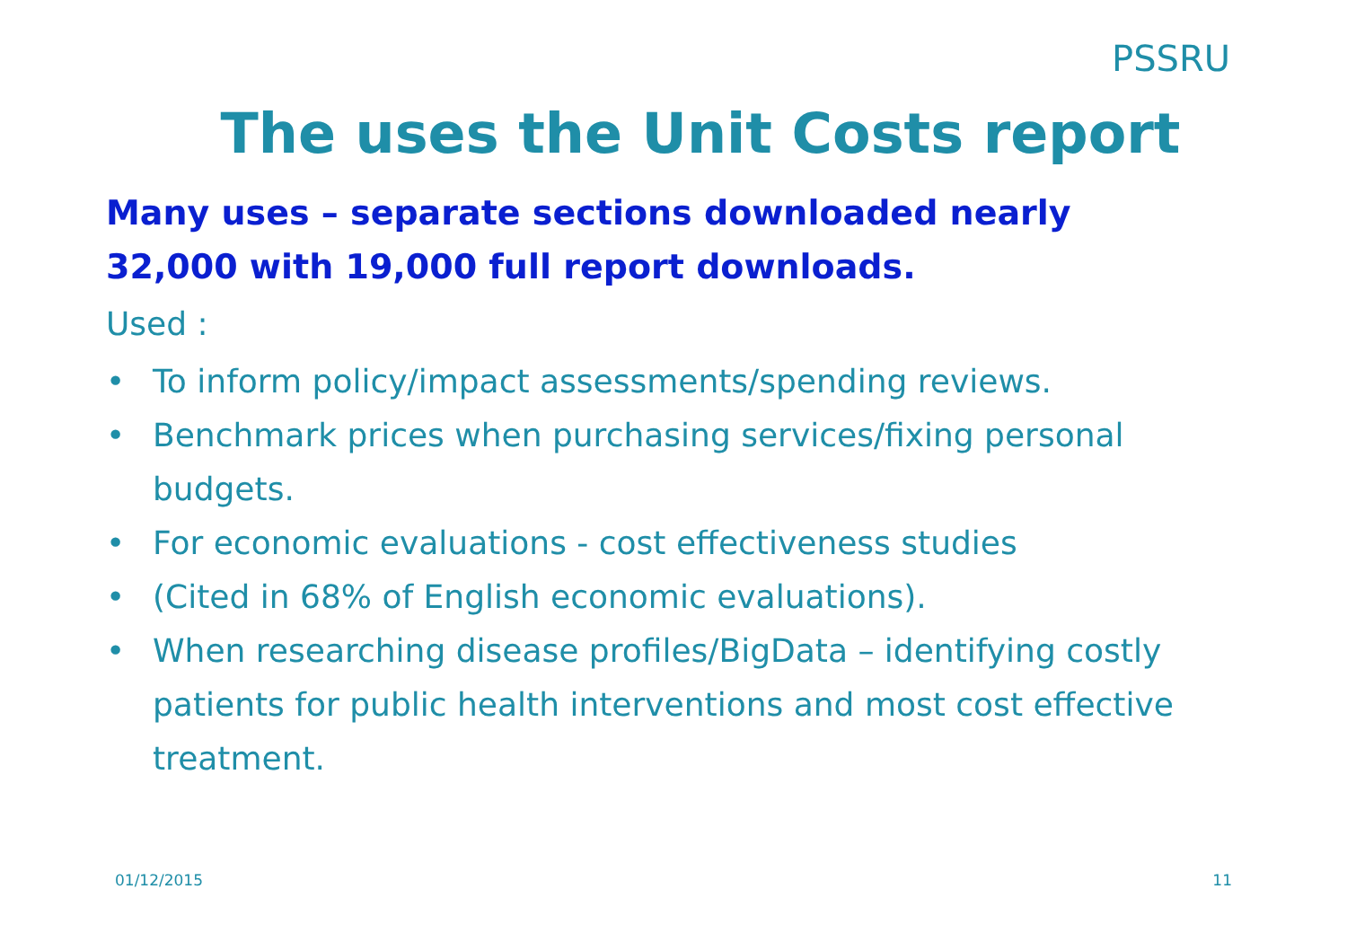PSSRU
The uses the Unit Costs report
Many uses – separate sections downloaded nearly 32,000 with 19,000 full report downloads.
Used :
• To inform policy/impact assessments/spending reviews.
• Benchmark prices when purchasing services/fixing personal budgets.
• For economic evaluations - cost effectiveness studies
• (Cited in 68% of English economic evaluations).
• When researching disease profiles/BigData – identifying costly patients for public health interventions and most cost effective treatment.
01/12/2015 11